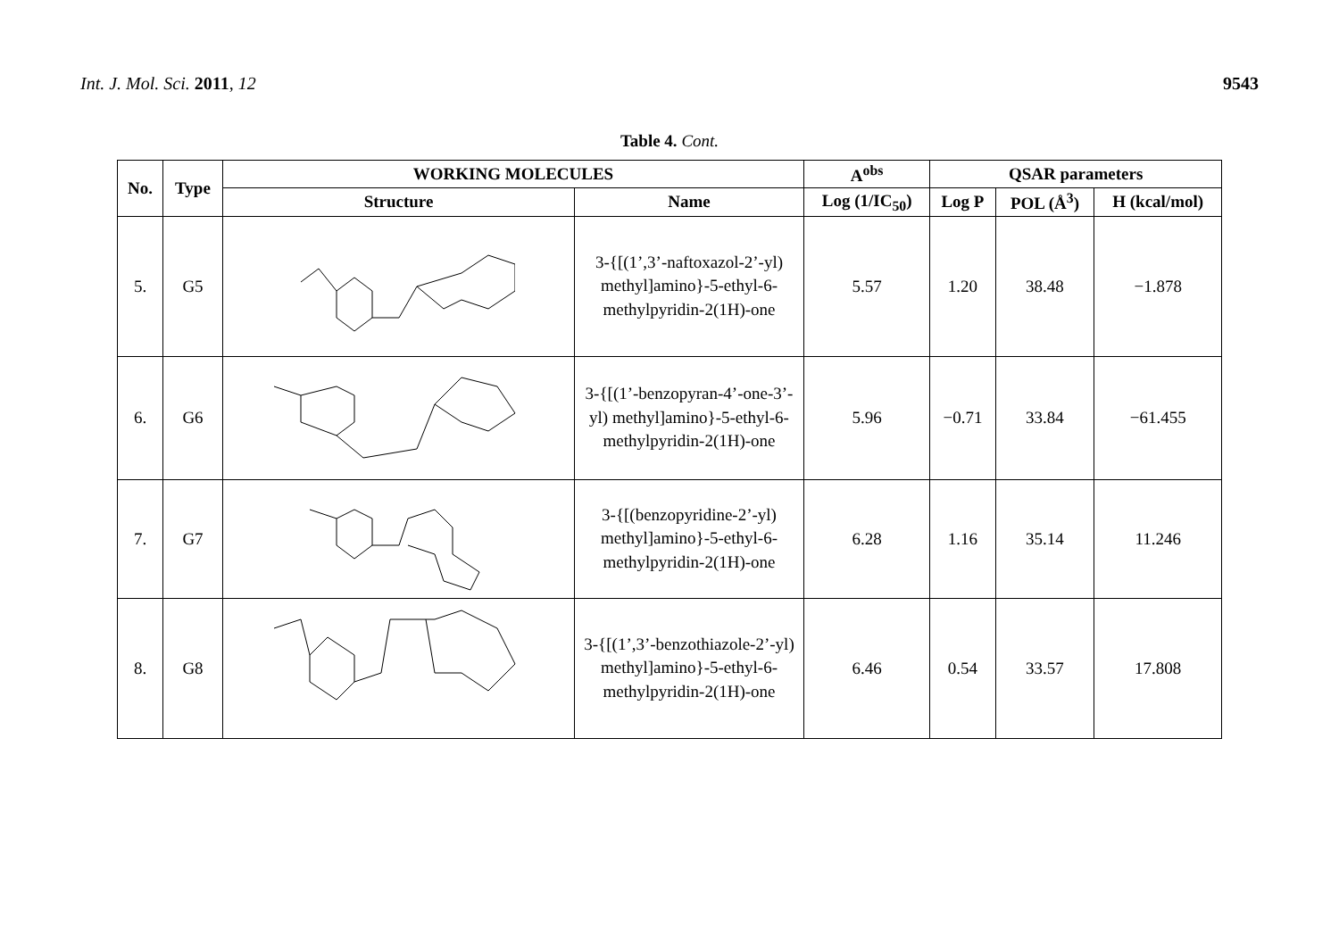Int. J. Mol. Sci. 2011, 12 9543
Table 4. Cont.
| No. | Type | WORKING MOLECULES | | A<sup>obs</sup> | QSAR parameters | | |
| --- | --- | --- | --- | --- | --- | --- | --- |
| | | Structure | Name | Log (1/IC<sub>50</sub>) | Log P | POL (Å<sup>3</sup>) | H (kcal/mol) |
| 5. | G5 | | 3-{[(1’,3’-naftoxazol-2’-yl) methyl]amino}-5-ethyl-6-methylpyridin-2(1H)-one | 5.57 | 1.20 | 38.48 | −1.878 |
| 6. | G6 | | 3-{[(1’-benzopyran-4’-one-3’-yl) methyl]amino}-5-ethyl-6-methylpyridin-2(1H)-one | 5.96 | −0.71 | 33.84 | −61.455 |
| 7. | G7 | | 3-{[(benzopyridine-2’-yl) methyl]amino}-5-ethyl-6-methylpyridin-2(1H)-one | 6.28 | 1.16 | 35.14 | 11.246 |
| 8. | G8 | | 3-{[(1’,3’-benzothiazole-2’-yl) methyl]amino}-5-ethyl-6-methylpyridin-2(1H)-one | 6.46 | 0.54 | 33.57 | 17.808 |